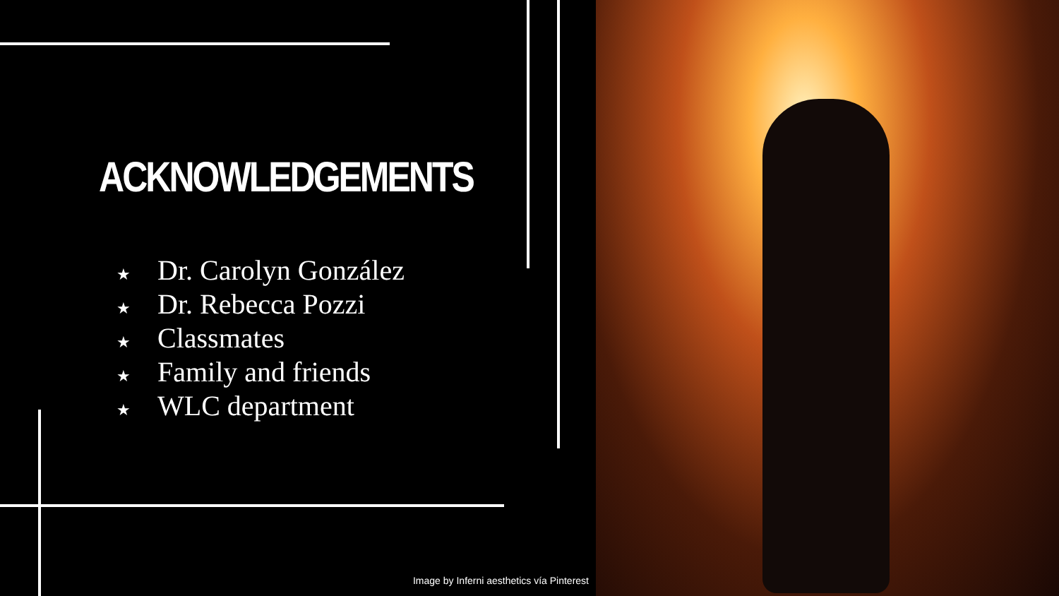ACKNOWLEDGEMENTS
★ Dr. Carolyn González
★ Dr. Rebecca Pozzi
★ Classmates
★ Family and friends
★ WLC department
Image by Inferni aesthetics vía Pinterest